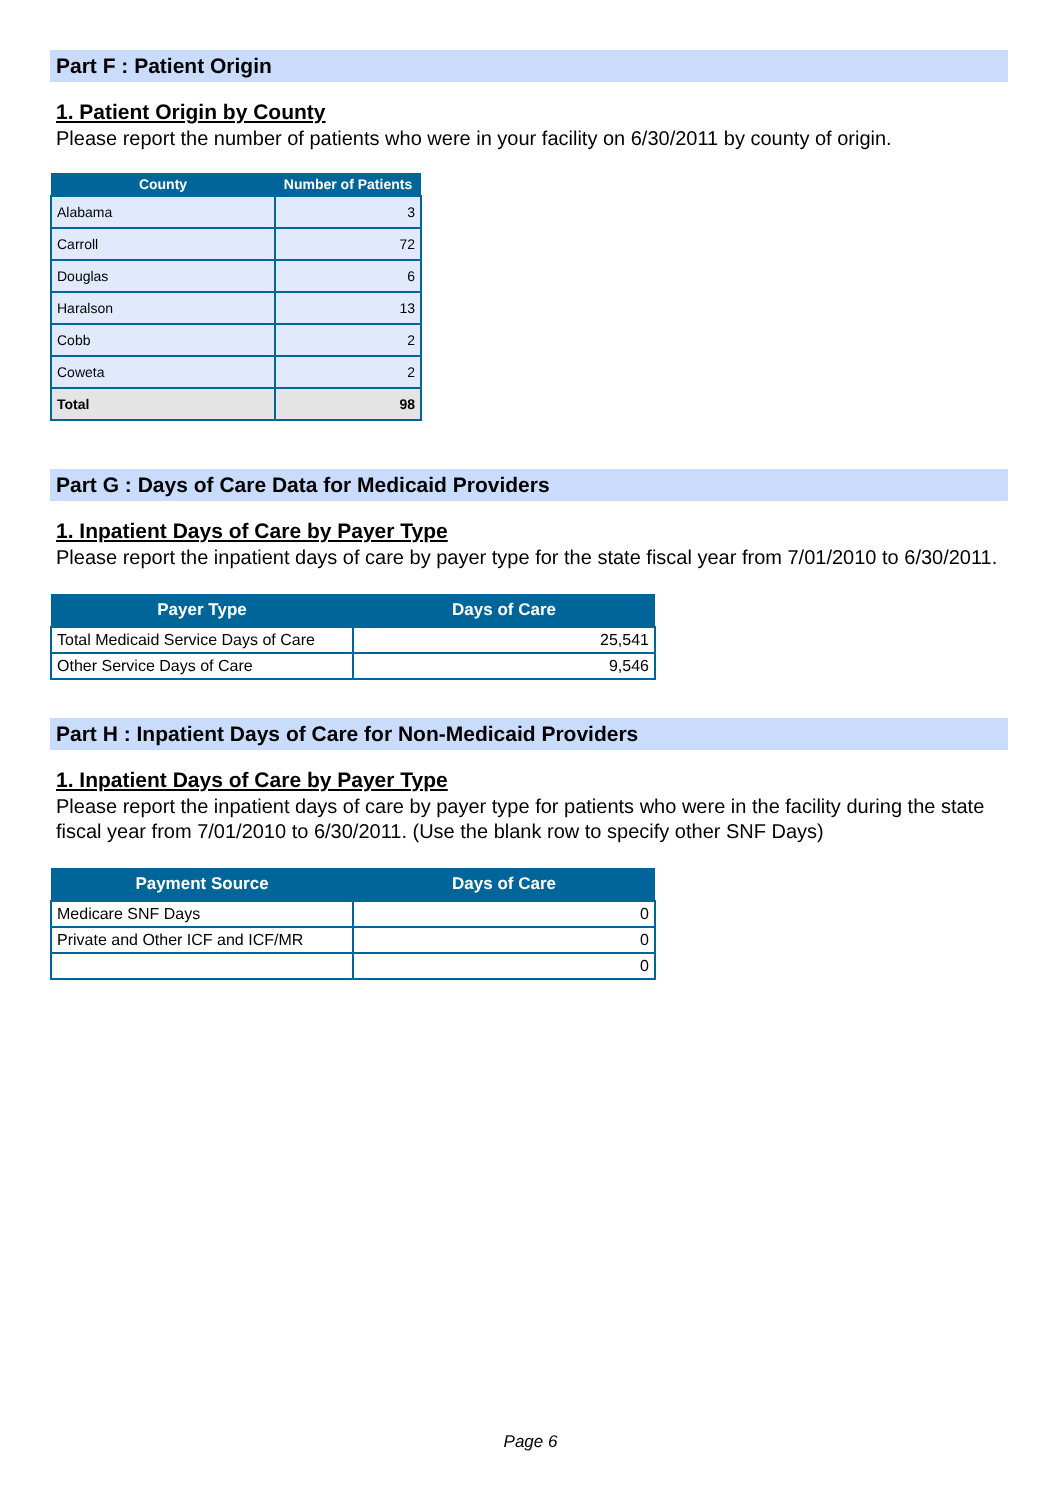Part F : Patient Origin
1. Patient Origin by County
Please report the number of patients who were in your facility on 6/30/2011 by county of origin.
| County | Number of Patients |
| --- | --- |
| Alabama | 3 |
| Carroll | 72 |
| Douglas | 6 |
| Haralson | 13 |
| Cobb | 2 |
| Coweta | 2 |
| Total | 98 |
Part G : Days of Care Data for Medicaid Providers
1. Inpatient Days of Care by Payer Type
Please report the inpatient days of care by payer type for the state fiscal year from 7/01/2010 to 6/30/2011.
| Payer Type | Days of Care |
| --- | --- |
| Total Medicaid Service Days of Care | 25,541 |
| Other Service Days of Care | 9,546 |
Part H : Inpatient Days of Care for Non-Medicaid Providers
1. Inpatient Days of Care by Payer Type
Please report the inpatient days of care by payer type for patients who were in the facility during the state fiscal year from 7/01/2010 to 6/30/2011. (Use the blank row to specify other SNF Days)
| Payment Source | Days of Care |
| --- | --- |
| Medicare SNF Days | 0 |
| Private and Other ICF and ICF/MR | 0 |
| | 0 |
Page 6